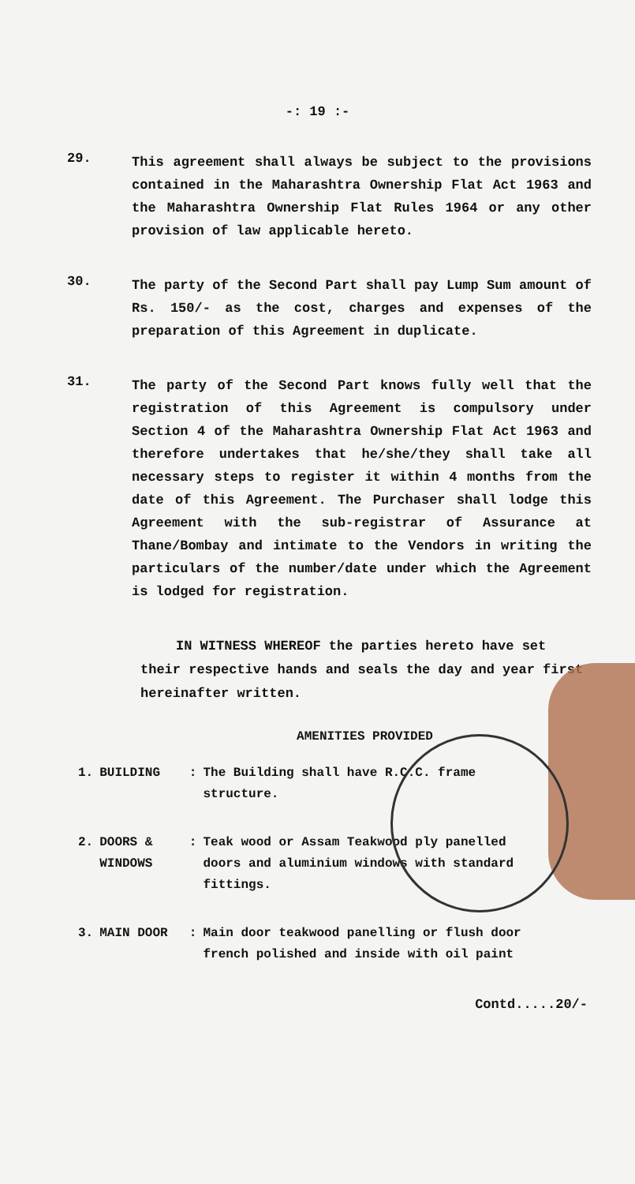-: 19 :-
29.
This agreement shall always be subject to the provisions contained in the Maharashtra Ownership Flat Act 1963 and the Maharashtra Ownership Flat Rules 1964 or any other provision of law applicable hereto.
30.
The party of the Second Part shall pay Lump Sum amount of Rs. 150/- as the cost, charges and expenses of the preparation of this Agreement in duplicate.
31.
The party of the Second Part knows fully well that the registration of this Agreement is compulsory under Section 4 of the Maharashtra Ownership Flat Act 1963 and therefore undertakes that he/she/they shall take all necessary steps to register it within 4 months from the date of this Agreement. The Purchaser shall lodge this Agreement with the sub-registrar of Assurance at Thane/Bombay and intimate to the Vendors in writing the particulars of the number/date under which the Agreement is lodged for registration.
IN WITNESS WHEREOF the parties hereto have set their respective hands and seals the day and year first hereinafter written.
AMENITIES PROVIDED
| 1. | BUILDING | : | The Building shall have R.C.C. frame structure. |
| 2. | DOORS & WINDOWS | : | Teak wood or Assam Teakwood ply panelled doors and aluminium windows with standard fittings. |
| 3. | MAIN DOOR | : | Main door teakwood panelling or flush door french polished and inside with oil paint |
Contd.....20/-